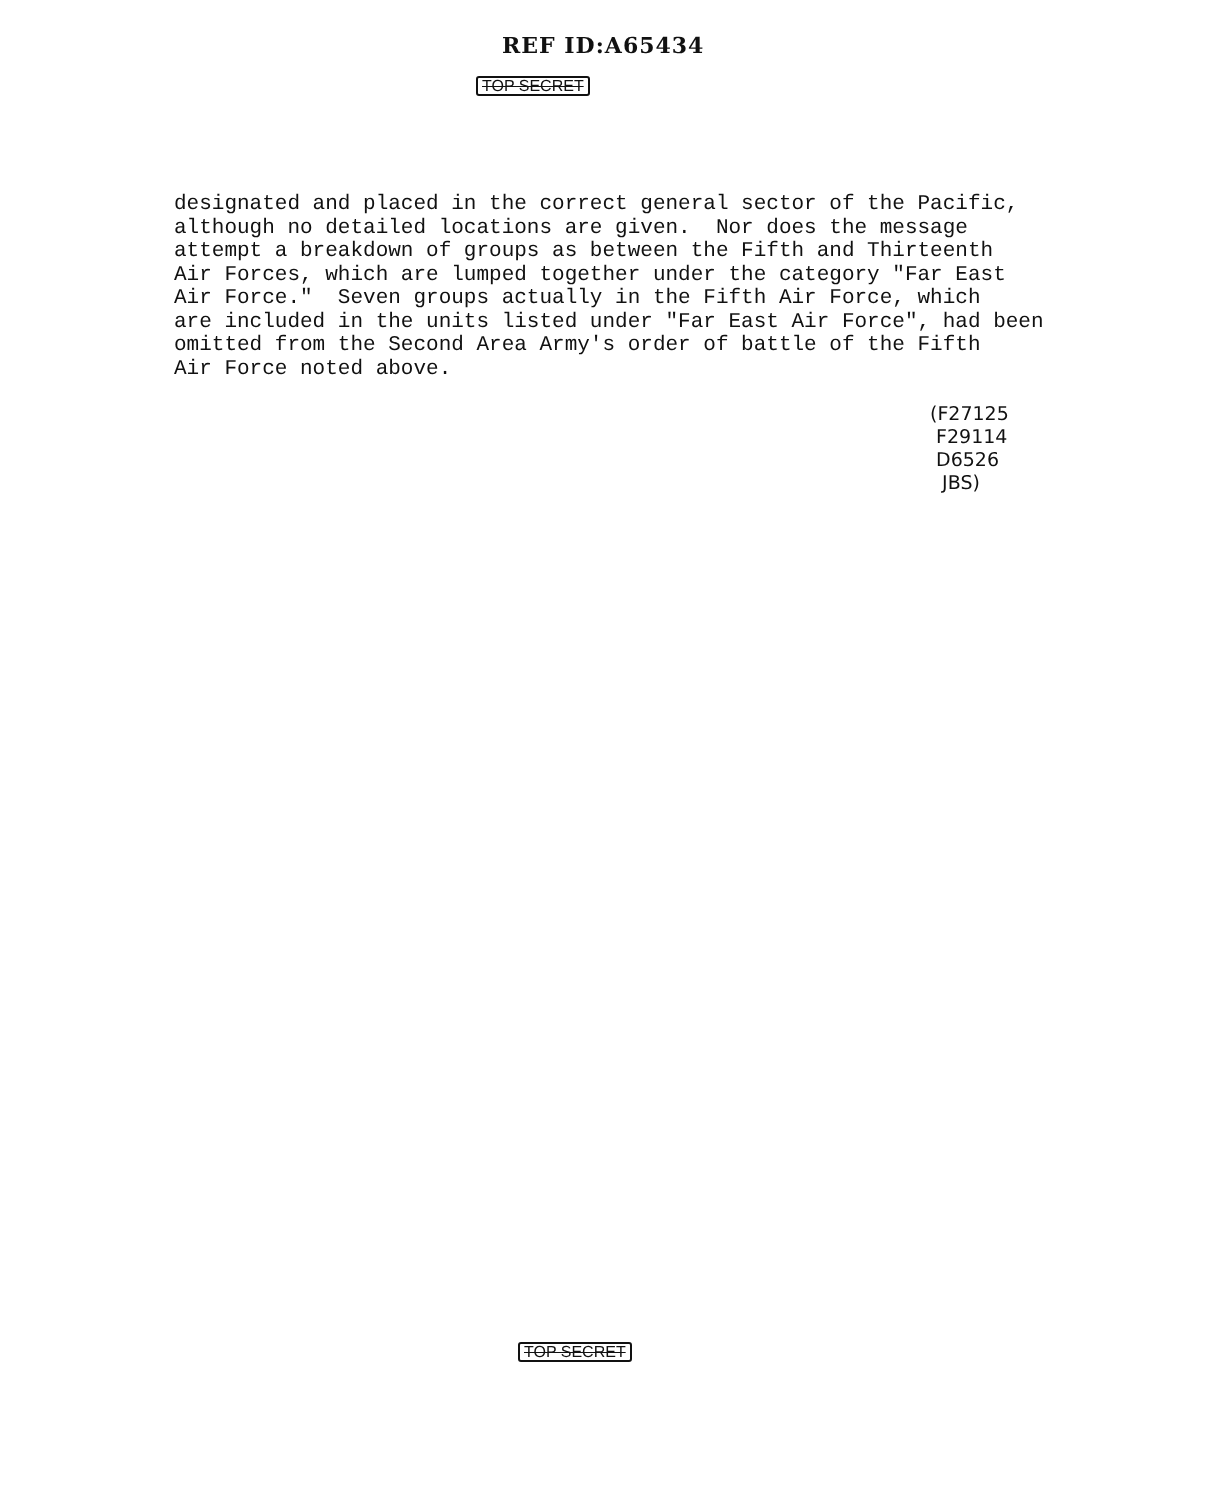REF ID:A65434
TOP SECRET
designated and placed in the correct general sector of the Pacific, although no detailed locations are given. Nor does the message attempt a breakdown of groups as between the Fifth and Thirteenth Air Forces, which are lumped together under the category "Far East Air Force." Seven groups actually in the Fifth Air Force, which are included in the units listed under "Far East Air Force", had been omitted from the Second Area Army's order of battle of the Fifth Air Force noted above.
(F27125 F29114 D6526 JBS)
TOP SECRET